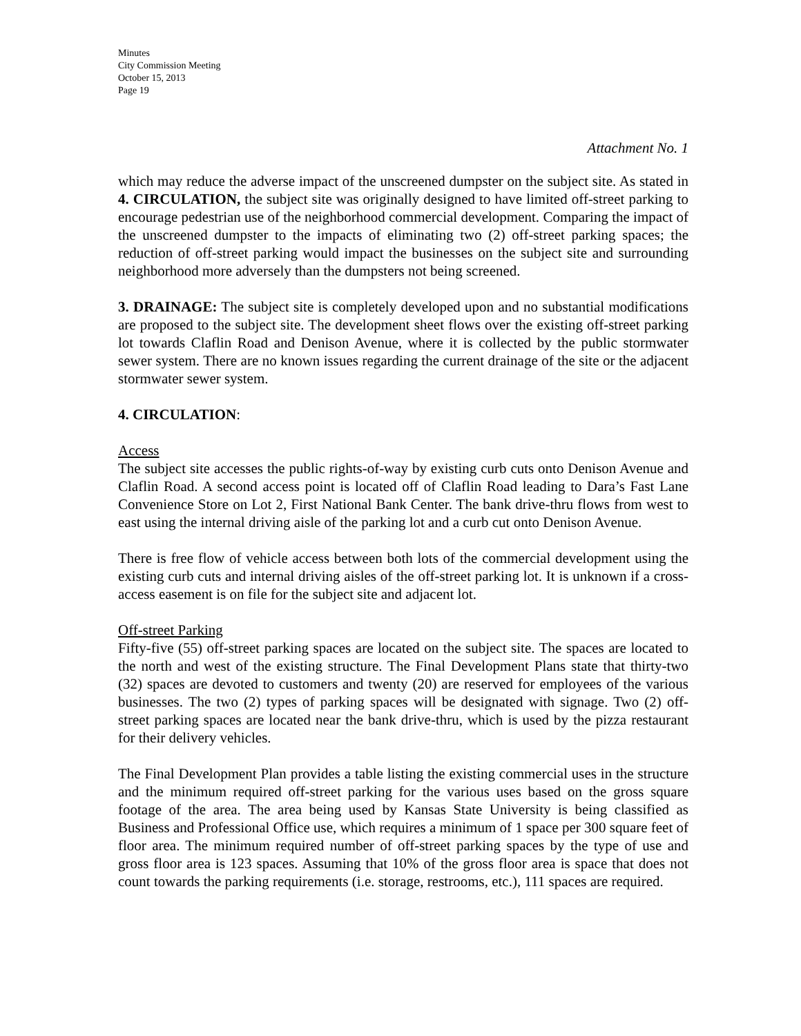Minutes
City Commission Meeting
October 15, 2013
Page 19
Attachment No. 1
which may reduce the adverse impact of the unscreened dumpster on the subject site. As stated in 4. CIRCULATION, the subject site was originally designed to have limited off-street parking to encourage pedestrian use of the neighborhood commercial development. Comparing the impact of the unscreened dumpster to the impacts of eliminating two (2) off-street parking spaces; the reduction of off-street parking would impact the businesses on the subject site and surrounding neighborhood more adversely than the dumpsters not being screened.
3. DRAINAGE: The subject site is completely developed upon and no substantial modifications are proposed to the subject site. The development sheet flows over the existing off-street parking lot towards Claflin Road and Denison Avenue, where it is collected by the public stormwater sewer system. There are no known issues regarding the current drainage of the site or the adjacent stormwater sewer system.
4. CIRCULATION:
Access
The subject site accesses the public rights-of-way by existing curb cuts onto Denison Avenue and Claflin Road. A second access point is located off of Claflin Road leading to Dara’s Fast Lane Convenience Store on Lot 2, First National Bank Center. The bank drive-thru flows from west to east using the internal driving aisle of the parking lot and a curb cut onto Denison Avenue.
There is free flow of vehicle access between both lots of the commercial development using the existing curb cuts and internal driving aisles of the off-street parking lot. It is unknown if a cross-access easement is on file for the subject site and adjacent lot.
Off-street Parking
Fifty-five (55) off-street parking spaces are located on the subject site. The spaces are located to the north and west of the existing structure. The Final Development Plans state that thirty-two (32) spaces are devoted to customers and twenty (20) are reserved for employees of the various businesses. The two (2) types of parking spaces will be designated with signage. Two (2) off-street parking spaces are located near the bank drive-thru, which is used by the pizza restaurant for their delivery vehicles.
The Final Development Plan provides a table listing the existing commercial uses in the structure and the minimum required off-street parking for the various uses based on the gross square footage of the area. The area being used by Kansas State University is being classified as Business and Professional Office use, which requires a minimum of 1 space per 300 square feet of floor area. The minimum required number of off-street parking spaces by the type of use and gross floor area is 123 spaces. Assuming that 10% of the gross floor area is space that does not count towards the parking requirements (i.e. storage, restrooms, etc.), 111 spaces are required.